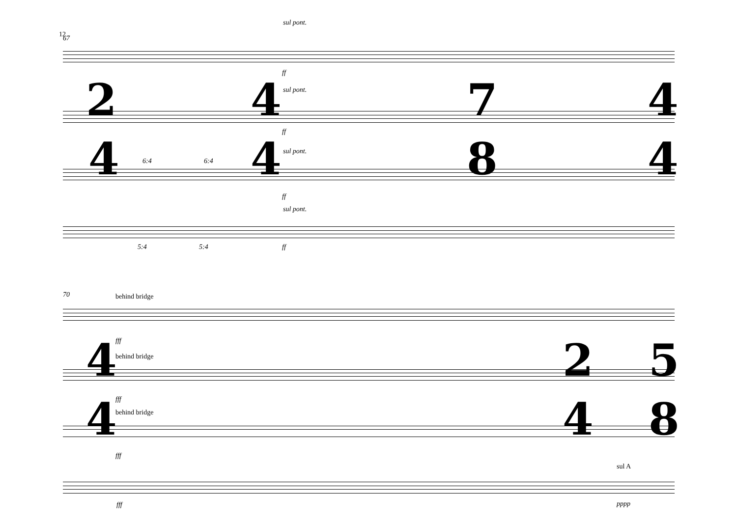12 67
sul pont.
ff
sul pont.
ff
sul pont.
6:4 6:4
ff
sul pont.
5:4 5:4 ff
2
4
4
4
7
8
4
4
70 behind bridge
fff
behind bridge
fff
behind bridge
fff
sul A
fff pppp
4
4
2
4
5
8